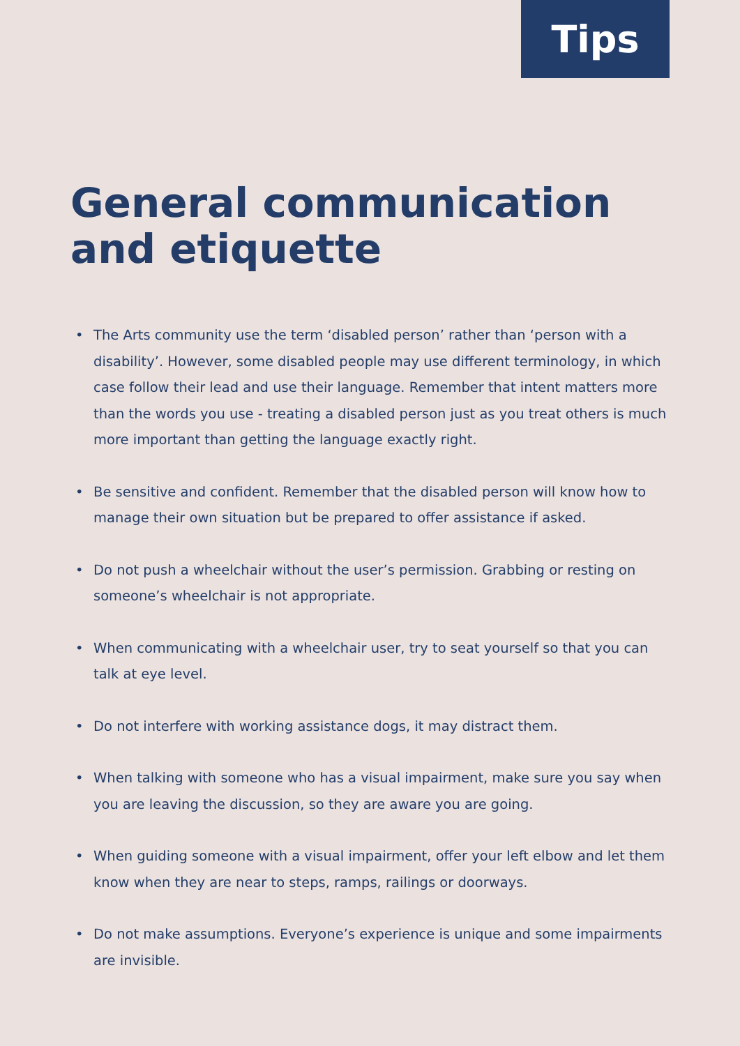Tips
General communication
and etiquette
• The Arts community use the term ‘disabled person’ rather than ‘person with a disability’. However, some disabled people may use different terminology, in which case follow their lead and use their language. Remember that intent matters more than the words you use - treating a disabled person just as you treat others is much more important than getting the language exactly right.
• Be sensitive and confident. Remember that the disabled person will know how to manage their own situation but be prepared to offer assistance if asked.
• Do not push a wheelchair without the user’s permission. Grabbing or resting on someone’s wheelchair is not appropriate.
• When communicating with a wheelchair user, try to seat yourself so that you can talk at eye level.
• Do not interfere with working assistance dogs, it may distract them.
• When talking with someone who has a visual impairment, make sure you say when you are leaving the discussion, so they are aware you are going.
• When guiding someone with a visual impairment, offer your left elbow and let them know when they are near to steps, ramps, railings or doorways.
• Do not make assumptions. Everyone’s experience is unique and some impairments are invisible.